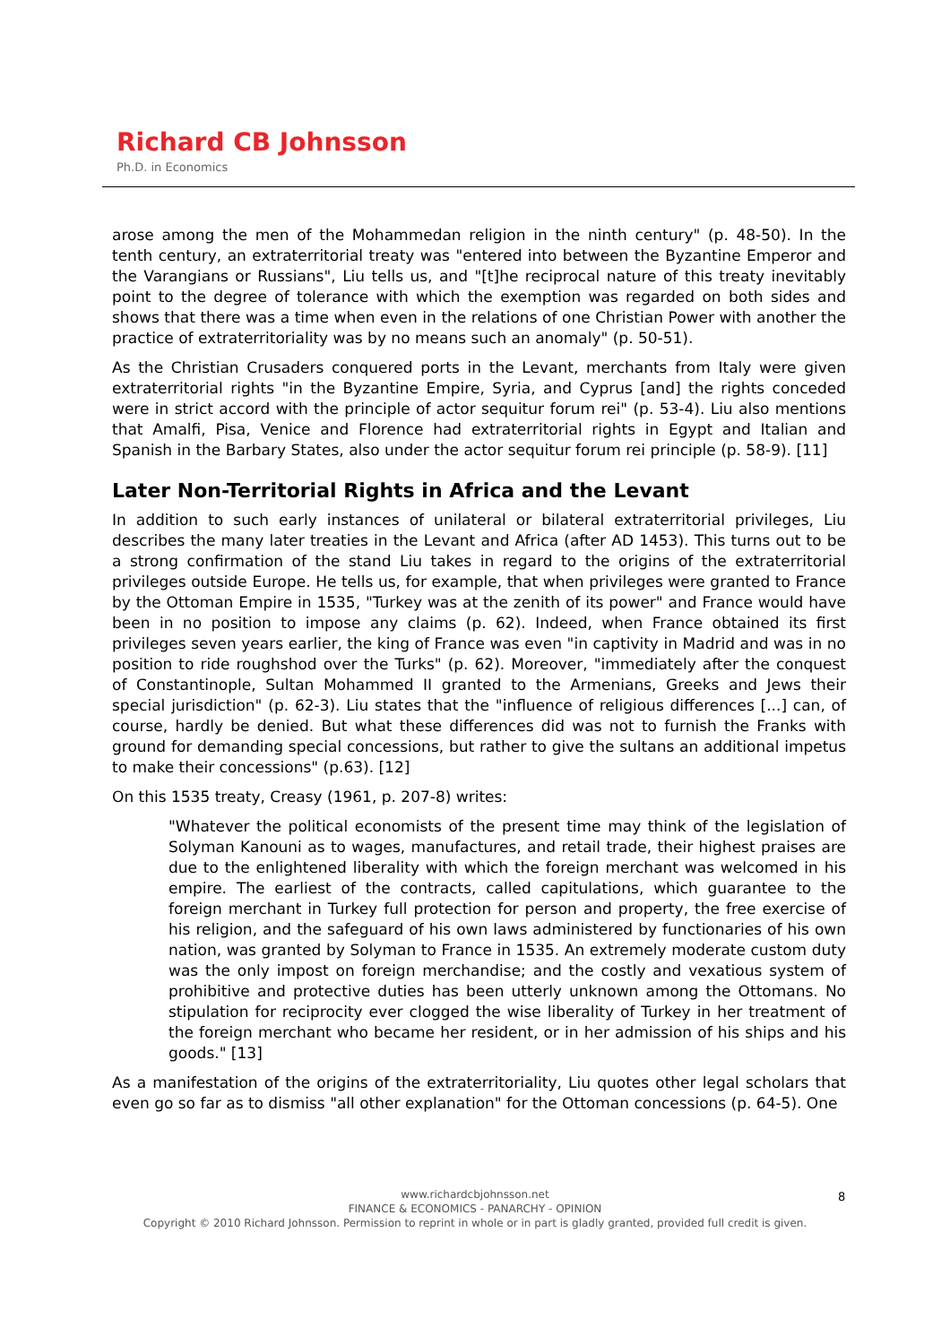Richard CB Johnsson
Ph.D. in Economics
arose among the men of the Mohammedan religion in the ninth century" (p. 48-50). In the tenth century, an extraterritorial treaty was "entered into between the Byzantine Emperor and the Varangians or Russians", Liu tells us, and "[t]he reciprocal nature of this treaty inevitably point to the degree of tolerance with which the exemption was regarded on both sides and shows that there was a time when even in the relations of one Christian Power with another the practice of extraterritoriality was by no means such an anomaly" (p. 50-51).
As the Christian Crusaders conquered ports in the Levant, merchants from Italy were given extraterritorial rights "in the Byzantine Empire, Syria, and Cyprus [and] the rights conceded were in strict accord with the principle of actor sequitur forum rei" (p. 53-4). Liu also mentions that Amalfi, Pisa, Venice and Florence had extraterritorial rights in Egypt and Italian and Spanish in the Barbary States, also under the actor sequitur forum rei principle (p. 58-9). [11]
Later Non-Territorial Rights in Africa and the Levant
In addition to such early instances of unilateral or bilateral extraterritorial privileges, Liu describes the many later treaties in the Levant and Africa (after AD 1453). This turns out to be a strong confirmation of the stand Liu takes in regard to the origins of the extraterritorial privileges outside Europe. He tells us, for example, that when privileges were granted to France by the Ottoman Empire in 1535, "Turkey was at the zenith of its power" and France would have been in no position to impose any claims (p. 62). Indeed, when France obtained its first privileges seven years earlier, the king of France was even "in captivity in Madrid and was in no position to ride roughshod over the Turks" (p. 62). Moreover, "immediately after the conquest of Constantinople, Sultan Mohammed II granted to the Armenians, Greeks and Jews their special jurisdiction" (p. 62-3). Liu states that the "influence of religious differences [...] can, of course, hardly be denied. But what these differences did was not to furnish the Franks with ground for demanding special concessions, but rather to give the sultans an additional impetus to make their concessions" (p.63). [12]
On this 1535 treaty, Creasy (1961, p. 207-8) writes:
"Whatever the political economists of the present time may think of the legislation of Solyman Kanouni as to wages, manufactures, and retail trade, their highest praises are due to the enlightened liberality with which the foreign merchant was welcomed in his empire. The earliest of the contracts, called capitulations, which guarantee to the foreign merchant in Turkey full protection for person and property, the free exercise of his religion, and the safeguard of his own laws administered by functionaries of his own nation, was granted by Solyman to France in 1535. An extremely moderate custom duty was the only impost on foreign merchandise; and the costly and vexatious system of prohibitive and protective duties has been utterly unknown among the Ottomans. No stipulation for reciprocity ever clogged the wise liberality of Turkey in her treatment of the foreign merchant who became her resident, or in her admission of his ships and his goods." [13]
As a manifestation of the origins of the extraterritoriality, Liu quotes other legal scholars that even go so far as to dismiss "all other explanation" for the Ottoman concessions (p. 64-5). One
www.richardcbjohnsson.net
FINANCE & ECONOMICS - PANARCHY - OPINION
Copyright © 2010 Richard Johnsson. Permission to reprint in whole or in part is gladly granted, provided full credit is given.
8